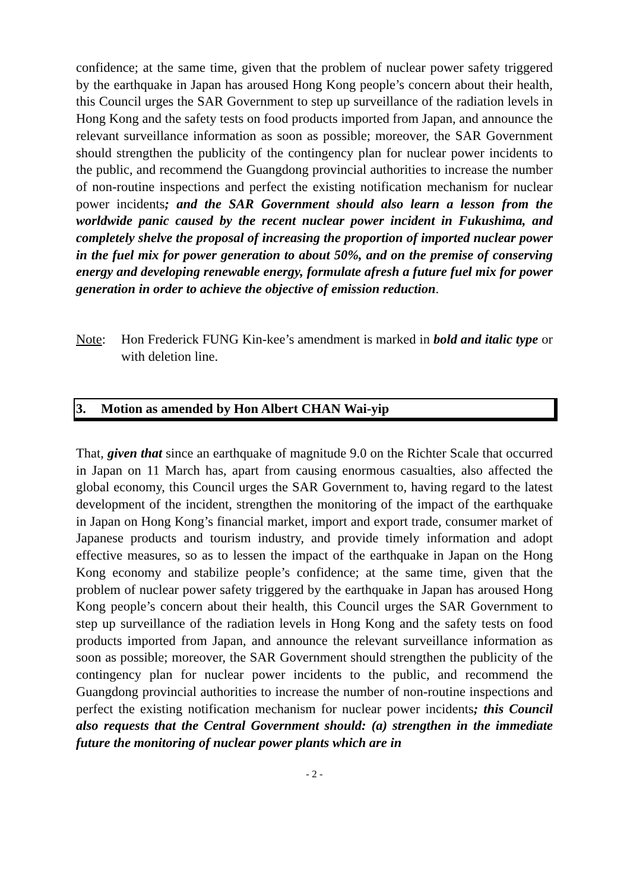confidence; at the same time, given that the problem of nuclear power safety triggered by the earthquake in Japan has aroused Hong Kong people’s concern about their health, this Council urges the SAR Government to step up surveillance of the radiation levels in Hong Kong and the safety tests on food products imported from Japan, and announce the relevant surveillance information as soon as possible; moreover, the SAR Government should strengthen the publicity of the contingency plan for nuclear power incidents to the public, and recommend the Guangdong provincial authorities to increase the number of non-routine inspections and perfect the existing notification mechanism for nuclear power incidents; and the SAR Government should also learn a lesson from the worldwide panic caused by the recent nuclear power incident in Fukushima, and completely shelve the proposal of increasing the proportion of imported nuclear power in the fuel mix for power generation to about 50%, and on the premise of conserving energy and developing renewable energy, formulate afresh a future fuel mix for power generation in order to achieve the objective of emission reduction.
Note: Hon Frederick FUNG Kin-kee’s amendment is marked in bold and italic type or with deletion line.
3. Motion as amended by Hon Albert CHAN Wai-yip
That, given that since an earthquake of magnitude 9.0 on the Richter Scale that occurred in Japan on 11 March has, apart from causing enormous casualties, also affected the global economy, this Council urges the SAR Government to, having regard to the latest development of the incident, strengthen the monitoring of the impact of the earthquake in Japan on Hong Kong’s financial market, import and export trade, consumer market of Japanese products and tourism industry, and provide timely information and adopt effective measures, so as to lessen the impact of the earthquake in Japan on the Hong Kong economy and stabilize people’s confidence; at the same time, given that the problem of nuclear power safety triggered by the earthquake in Japan has aroused Hong Kong people’s concern about their health, this Council urges the SAR Government to step up surveillance of the radiation levels in Hong Kong and the safety tests on food products imported from Japan, and announce the relevant surveillance information as soon as possible; moreover, the SAR Government should strengthen the publicity of the contingency plan for nuclear power incidents to the public, and recommend the Guangdong provincial authorities to increase the number of non-routine inspections and perfect the existing notification mechanism for nuclear power incidents; this Council also requests that the Central Government should: (a) strengthen in the immediate future the monitoring of nuclear power plants which are in
- 2 -